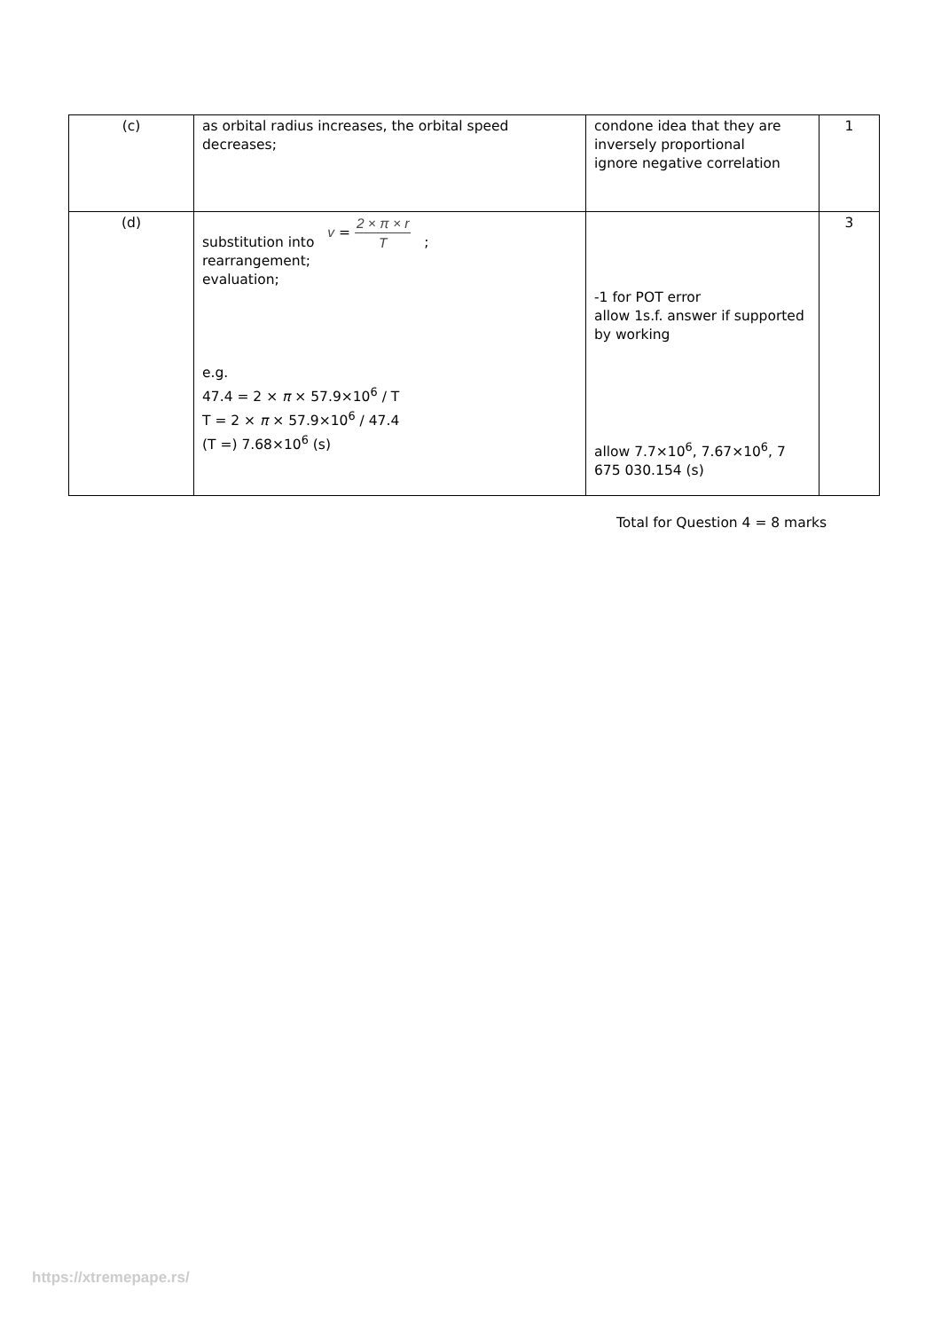| (c) | as orbital radius increases, the orbital speed decreases; | condone idea that they are inversely proportional ignore negative correlation | 1 |
| (d) | substitution into v = 2 × π × r T ; rearrangement; evaluation; e.g. 47.4 = 2 × π × 57.9×10<sup>6</sup> / T T = 2 × π × 57.9×10<sup>6</sup> / 47.4 (T =) 7.68×10<sup>6</sup> (s) | -1 for POT error allow 1s.f. answer if supported by working allow 7.7×10<sup>6</sup>, 7.67×10<sup>6</sup>, 7 675 030.154 (s) | 3 |
Total for Question 4 = 8 marks
https://xtremepape.rs/